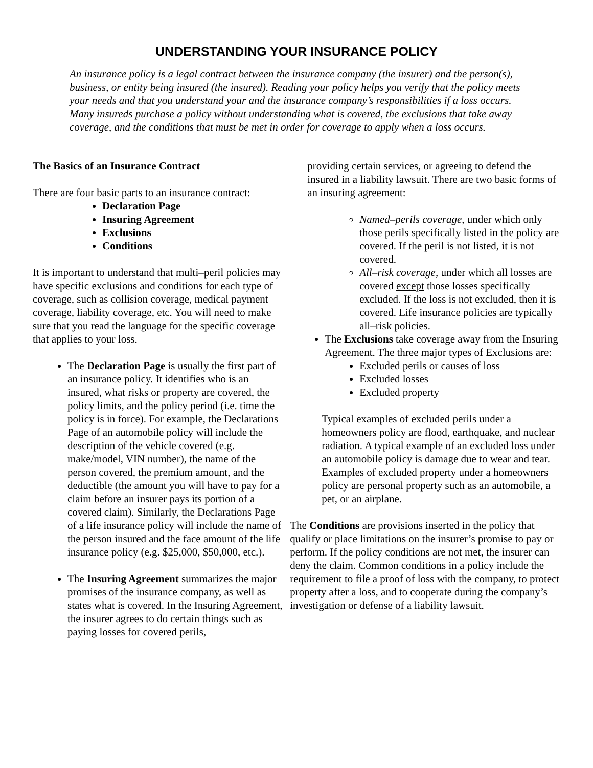UNDERSTANDING YOUR INSURANCE POLICY
An insurance policy is a legal contract between the insurance company (the insurer) and the person(s), business, or entity being insured (the insured). Reading your policy helps you verify that the policy meets your needs and that you understand your and the insurance company’s responsibilities if a loss occurs. Many insureds purchase a policy without understanding what is covered, the exclusions that take away coverage, and the conditions that must be met in order for coverage to apply when a loss occurs.
The Basics of an Insurance Contract
There are four basic parts to an insurance contract:
Declaration Page
Insuring Agreement
Exclusions
Conditions
It is important to understand that multi–peril policies may have specific exclusions and conditions for each type of coverage, such as collision coverage, medical payment coverage, liability coverage, etc. You will need to make sure that you read the language for the specific coverage that applies to your loss.
The Declaration Page is usually the first part of an insurance policy. It identifies who is an insured, what risks or property are covered, the policy limits, and the policy period (i.e. time the policy is in force). For example, the Declarations Page of an automobile policy will include the description of the vehicle covered (e.g. make/model, VIN number), the name of the person covered, the premium amount, and the deductible (the amount you will have to pay for a claim before an insurer pays its portion of a covered claim). Similarly, the Declarations Page of a life insurance policy will include the name of the person insured and the face amount of the life insurance policy (e.g. $25,000, $50,000, etc.).
The Insuring Agreement summarizes the major promises of the insurance company, as well as states what is covered. In the Insuring Agreement, the insurer agrees to do certain things such as paying losses for covered perils,
providing certain services, or agreeing to defend the insured in a liability lawsuit. There are two basic forms of an insuring agreement:
Named–perils coverage, under which only those perils specifically listed in the policy are covered. If the peril is not listed, it is not covered.
All–risk coverage, under which all losses are covered except those losses specifically excluded. If the loss is not excluded, then it is covered. Life insurance policies are typically all–risk policies.
The Exclusions take coverage away from the Insuring Agreement. The three major types of Exclusions are:
Excluded perils or causes of loss
Excluded losses
Excluded property
Typical examples of excluded perils under a homeowners policy are flood, earthquake, and nuclear radiation. A typical example of an excluded loss under an automobile policy is damage due to wear and tear. Examples of excluded property under a homeowners policy are personal property such as an automobile, a pet, or an airplane.
The Conditions are provisions inserted in the policy that qualify or place limitations on the insurer’s promise to pay or perform. If the policy conditions are not met, the insurer can deny the claim. Common conditions in a policy include the requirement to file a proof of loss with the company, to protect property after a loss, and to cooperate during the company’s investigation or defense of a liability lawsuit.